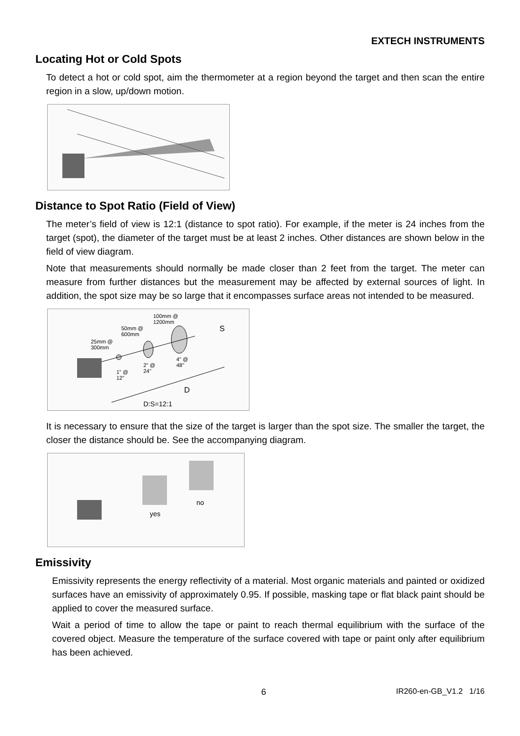EXTECH INSTRUMENTS
Locating Hot or Cold Spots
To detect a hot or cold spot, aim the thermometer at a region beyond the target and then scan the entire region in a slow, up/down motion.
Distance to Spot Ratio (Field of View)
The meter’s field of view is 12:1 (distance to spot ratio). For example, if the meter is 24 inches from the target (spot), the diameter of the target must be at least 2 inches. Other distances are shown below in the field of view diagram.
Note that measurements should normally be made closer than 2 feet from the target. The meter can measure from further distances but the measurement may be affected by external sources of light. In addition, the spot size may be so large that it encompasses surface areas not intended to be measured.
100mm @
1200mm
50mm @
600mm
25mm @
300mm
1" @
12"
2" @
24"
4" @
48"
S
D
D:S=12:1
It is necessary to ensure that the size of the target is larger than the spot size. The smaller the target, the closer the distance should be. See the accompanying diagram.
yes
no
Emissivity
Emissivity represents the energy reflectivity of a material. Most organic materials and painted or oxidized surfaces have an emissivity of approximately 0.95. If possible, masking tape or flat black paint should be applied to cover the measured surface.
Wait a period of time to allow the tape or paint to reach thermal equilibrium with the surface of the covered object. Measure the temperature of the surface covered with tape or paint only after equilibrium has been achieved.
6 IR260-en-GB_V1.2 1/16